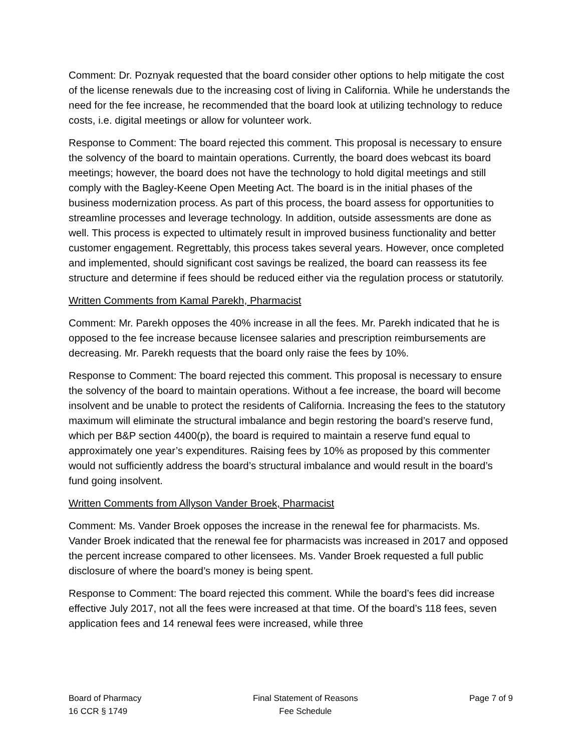Comment: Dr. Poznyak requested that the board consider other options to help mitigate the cost of the license renewals due to the increasing cost of living in California. While he understands the need for the fee increase, he recommended that the board look at utilizing technology to reduce costs, i.e. digital meetings or allow for volunteer work.
Response to Comment: The board rejected this comment. This proposal is necessary to ensure the solvency of the board to maintain operations. Currently, the board does webcast its board meetings; however, the board does not have the technology to hold digital meetings and still comply with the Bagley-Keene Open Meeting Act. The board is in the initial phases of the business modernization process. As part of this process, the board assess for opportunities to streamline processes and leverage technology. In addition, outside assessments are done as well. This process is expected to ultimately result in improved business functionality and better customer engagement. Regrettably, this process takes several years. However, once completed and implemented, should significant cost savings be realized, the board can reassess its fee structure and determine if fees should be reduced either via the regulation process or statutorily.
Written Comments from Kamal Parekh, Pharmacist
Comment: Mr. Parekh opposes the 40% increase in all the fees. Mr. Parekh indicated that he is opposed to the fee increase because licensee salaries and prescription reimbursements are decreasing. Mr. Parekh requests that the board only raise the fees by 10%.
Response to Comment: The board rejected this comment. This proposal is necessary to ensure the solvency of the board to maintain operations. Without a fee increase, the board will become insolvent and be unable to protect the residents of California. Increasing the fees to the statutory maximum will eliminate the structural imbalance and begin restoring the board’s reserve fund, which per B&P section 4400(p), the board is required to maintain a reserve fund equal to approximately one year’s expenditures. Raising fees by 10% as proposed by this commenter would not sufficiently address the board’s structural imbalance and would result in the board’s fund going insolvent.
Written Comments from Allyson Vander Broek, Pharmacist
Comment: Ms. Vander Broek opposes the increase in the renewal fee for pharmacists. Ms. Vander Broek indicated that the renewal fee for pharmacists was increased in 2017 and opposed the percent increase compared to other licensees. Ms. Vander Broek requested a full public disclosure of where the board’s money is being spent.
Response to Comment: The board rejected this comment. While the board’s fees did increase effective July 2017, not all the fees were increased at that time. Of the board’s 118 fees, seven application fees and 14 renewal fees were increased, while three
Board of Pharmacy
16 CCR § 1749
Final Statement of Reasons
Fee Schedule
Page 7 of 9